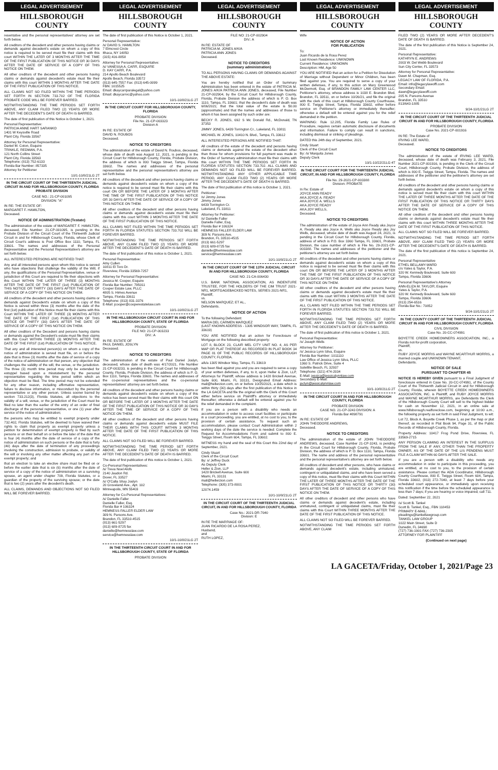LEGAL ADVERTISEMENT
HILLSBOROUGH COUNTY
resentative and the personal representatives' attorney are set forth below.
All creditors of the decedent and other persons having claims or demands against decedent's estate on whom a copy of this notice is required to be served must file their claims with this court WITHIN THE LATER OF 3 MONTHS AFTER THE TIME OF THE FIRST PUBLICATION OF THIS NOTICE OR 30 DAYS AFTER THE DATE OF SERVICE OF A COPY OF THIS NOTICE ON THEM.
All other creditors of the decedent and other persons having claims or demands against decedent's estate must file their claims with this court WITHIN 3 MONTHS AFTER THE DATE OF THE FIRST PUBLICATION OF THIS NOTICE.
ALL CLAIMS NOT SO FILED WITHIN THE TIME PERIODS SET FORTH IN SECTION 733.702 OF THE FLORIDA PROBATE CODE WILL BE FOREVER BARRED.
NOTWITHSTANDING THE TIME PERIODS SET FORTH ABOVE, ANY CLAIM FILED TWO (2) YEARS OR MORE AFTER THE DECEDENT'S DATE OF DEATH IS BARRED.
The date of first publication of this Notice is October 1, 2021.
Personal Representative:
PATRICIA ANNE HART SARANKO
1401 W Keysville Road
Plant City, Florida 33567
Attorney for Personal Representative:
Daniel M. Coton, Esquire
TRINKLE, REDMAN, P.A.
121 North Collins Street
Plant City, Florida 33563
Telephone: (813) 752-6133
Florida Bar Number: 857335
Attorney for Petitioner
10/1-10/8/21LG 2T
IN THE CIRCUIT COURT OF THE THIRTEENTH JUDICIAL CIRCUIT IN AND FOR HILLSBOROUGH COUNTY, FLORIDA PROBATE DIVISION
CASE NO.: 21-CP-001095
DIVISION: "A"
IN RE: THE ESTATE OF:
MARGARET F. HAMILTON,
Deceased.
NOTICE OF ADMINISTRATION (Testate)
The administration of the estate of MARGARET F. HAMILTON, deceased, File Number: 21-CP-001095, is pending in the Probate Division of the Circuit Court of the Thirteenth Judicial Circuit in and for Hillsborough County, Florida, whose Clerk of Circuit Court's address is Post Office Box 1110, Tampa, FL 33601. The names and addresses of the Personal Representative and the Personal Representative's attorney are set forth below.
ALL INTERESTED PERSONS ARE NOTIFIED THAT:
Any and all interested persons upon whom this notice is served who have objections that challenge the validity of the Will, if any, the qualifications of the Personal Representative, venue or jurisdiction of this Court are required to file their objections with this Court WITHIN THE LATER OF THREE (3) MONTHS AFTER THE DATE OF THE FIRST (1st) PUBLICATION OF THIS NOTICE OR THIRTY (30) DAYS AFTER THE DATE OF SERVICE OF A COPY OF THIS NOTICE ON THEM.
All creditors of the decedent and other persons having claims or demands against Decedent's estate on whom a copy of this Notice is served within three (3) months after the date of the first (1st) publication of this Notice must file their claims with this Court WITHIN THE LATER OF THREE (3) MONTHS AFTER THE DATE OF THE FIRST (1st) PUBLICATION OF THIS NOTICE OR THIRTY (30) DAYS AFTER THE DATE OF SERVICE OF A COPY OF THIS NOTICE ON THEM.
All other creditors of the Decedent and persons having claims or demands against the Decedent's estate must file their claims with this Court WITHIN THREE (3) MONTHS AFTER THE DATE OF THE FIRST (1st) PUBLICATION OF THIS NOTICE.
That any and all interested person(s) on whom a copy of the notice of administration is served must file, on or before the date that is three (3) months after the date of service of a copy of the notice of administration on that person, any objection that challenges the validity of the will, the venue, or the jurisdiction. The three (3) month time period may only be extended for estoppel based upon a misstatement by the personal representative regarding the time period within which an objection must be filed. The time period may not be extended for any other reason, including affirmative representation, failure to disclose information, or misconduct by the personal representative or any other person. Unless sooner barred by section 733.212(3), Florida Statutes, all objections to the validity of a will, venue, or the jurisdiction of the Court must be filed no later than the earlier of the entry of an order of final discharge of the personal representative, or one (1) year after service of the notice of administration;
the persons who may be entitled to exempt property under 732.402, Florida Statutes, will be deemed to have waived their rights to claim that property as exempt property unless a petition for determination of exempt property is filed by such persons or on their behalf on or before the later of the date that is four (4) months after the date of service of a copy of the notice of administration on such persons or the date that is forty (40) days after the date of termination of any proceedings involving the construction, admission to probate, or validity of the will or involving any other matter affecting any part of the exempt property; and
that an election to take an elective share must be filed on or before the earlier date that is six (6) months after the date of service of a copy of the notice of administration on a surviving spouse, an agent under chapter 709, Florida Statutes, or a guardian of the property of the surviving spouse; or the date that is two (2) years after the decedent's death.
ALL CLAIMS, DEMANDS AND OBJECTIONS NOT SO FILED WILL BE FOREVER BARRED.
LEGAL ADVERTISEMENT
HILLSBOROUGH COUNTY
The date of first publication of this Notice is October 1, 2021.
Personal Representative:
/s/ DAVID S. HAMILTON
7 Elmcrest Circle
Ithaca, NY 14850
(315) 416-8858
Attorney for Personal Representative:
/s/ VANESSA A. CARR, ESQUIRE
D. KAY CARR, P.A.
214 Apollo Beach Boulevard
Apollo Beach, Florida 33572
(813) 645-7557 Fax: (813) 645-0099
FBN: 1015525
Email: dkaycarrparalegal@yahoo.com
Email: dkaycarrvc@yahoo.com
10/1-10/8/21LG 2T
IN THE CIRCUIT COURT FOR HILLSBOROUGH COUNTY, FLORIDA
PROBATE DIVISION
File No. 21-CP-003323
Division A
IN RE: ESTATE OF
DAVID N. ROUBOS
Deceased.
NOTICE TO CREDITORS
The administration of the estate of David N. Roubos, deceased, whose date of death was August 12, 2021, is pending in the Circuit Court for Hillsborough County, Florida, Probate Division, the address of which is 800 Twiggs Street, Tampa, Florida 33602. The names and addresses of the personal representative and the personal representative's attorney are set forth below.
All creditors of the decedent and other persons having claims or demands against decedent's estate on whom a copy of this notice is required to be served must file their claims with this court ON OR BEFORE THE LATER OF 3 MONTHS AFTER THE TIME OF THE FIRST PUBLICATION OF THIS NOTICE OR 30 DAYS AFTER THE DATE OF SERVICE OF A COPY OF THIS NOTICE ON THEM.
All other creditors of the decedent and other persons having claims or demands against decedent's estate must file their claims with this court WITHIN 3 MONTHS AFTER THE DATE OF THE FIRST PUBLICATION OF THIS NOTICE.
ALL CLAIMS NOT FILED WITHIN THE TIME PERIODS SET FORTH IN FLORIDA STATUTES SECTION 733.702 WILL BE FOREVER BARRED.
NOTWITHSTANDING THE TIME PERIODS SET FORTH ABOVE, ANY CLAIM FILED TWO (2) YEARS OR MORE AFTER THE DECEDENT'S DATE OF DEATH IS BARRED.
The date of first publication of this notice is October 1, 2021.
Personal Representative:
Amy Cullen
10811 El Toro Dr.
Riverview, Florida 33569-7257
Attorney for Personal Representative:
Jessica M. Cooper, Esquire
Florida Bar Number: 795011
Cooper Estate Law, PLLC
4805 S. Himes Avenue
Tampa, Florida 33611
Telephone: (813) 831-3376
E-Mail: jcooper@cooperestatelaw.com
10/1-10/8/21LG 2T
IN THE HILLSBOROUGH CIRCUIT COURT IN AND FOR HILLSBOROUGH COUNTY, STATE OF FLORIDA
PROBATE DIVISION
FILE NO: 21-CP-003233
DIV.: A
IN RE: ESTATE OF
PAUL DANIEL JOSLYN
Deceased.
NOTICE TO CREDITORS
The administration of the estate of Paul Daniel Joslyn, deceased, whose date of death was 4/17/2021, File Number 21-CP-003233, is pending in the Circuit Court for Hillsborough County, Florida, Probate Division, the address of which is P. O. Box 1110, Tampa, Florida 33601. The names and addresses of the co-personal representatives and the co-personal representatives' attorney are set forth below.
All creditors of the decedent and other persons having claims or demands against decedent's estate on whom a copy of this notice has been served must file their claims with this court ON OR BEFORE THE LATER OF 3 MONTHS AFTER THE DATE OF THE FIRST PUBLICATION OF THIS NOTICE OR 30 DAYS AFTER THE TIME OF SERVICE OF A COPY OF THIS NOTICE ON THEM.
All other creditors of the decedent and other persons having claims or demands against decedent's estate MUST FILE THEIR CLAIMS WITH THIS COURT WITHIN 3 MONTHS AFTER THE DATE OF THE FIRST PUBLICATION OF THIS NOTICE.
ALL CLAIMS NOT SO FILED WILL BE FOREVER BARRED.
NOTWITHSTANDING THE TIME PERIOD SET FORTH ABOVE, ANY CLAIM FILED TWO (2) YEARS OR MORE AFTER THE DECEDENT'S DATE OF DEATH IS BARRED.
The date of first publication of this notice is October 1, 2021.
Co-Personal Representatives:
/s/ Treva Noel Alofs
2140 Jaudon Rd.
Dover, FL 33527
/s/ O'Calla Shay Joslyn
20 Groveland Ave., Apt. 102
Minneapolis, MN 55403
Attorney for Co-Personal Representatives:
/s/ Danielle Faller
Danielle Faller, Esq.
Florida Bar # 106324
HEMNESS FALLER ELDER LAW
309 N. Parsons Ave.
Brandon, FL 33510-4515
(813) 661-5297
(813) 689-8725 fax
danielle@hemnesslaw.com
service@hemnesslaw.com
10/1-10/8/21LG 2T
IN THE THIRTEENTH CIRCUIT COURT IN AND FOR HILLSBOROUGH COUNTY, STATE OF FLORIDA
PROBATE DIVISION
LEGAL ADVERTISEMENT
HILLSBOROUGH COUNTY
FILE NO: 21-CP-002904
DIV.: A
IN RE: ESTATE OF
PATRICIA M. JONES A/K/A
PATRICIA ANN JONES
Deceased.
NOTICE TO CREDITORS
(summary administration)
TO ALL PERSONS HAVING CLAIMS OR DEMANDS AGAINST THE ABOVE ESTATE:
You are hereby notified that an Order of Summary Administration has been entered in the estate of PATRICIA M. JONES A/K/A PATRICIA ANN JONES, deceased, File Number 21-CP-002904, by the Circuit Court for Hillsborough County, Florida, Probate Division the address of which is P. O. Box 1110, Tampa, FL 33601; that the decedent's date of death was 6/06/2021; that the total value of the estate is $0.00 (approximate) and that the names and addresses of those to whom it has been assigned by such order are:
BECKY R. JONES, 692 S Mc Donald Rd., McDonald, TN 37353
JIMMY JONES, 6439 Torrington Cr., Lakeland, FL 33811
MICHAEL W. JONES, 10410 N. Blvd., Tampa, FL 33612
ALL INTERESTED PERSONS ARE NOTIFIED THAT:
All creditors of the estate of the decedent and persons having claims or demands against the estate of the decedent other than those for whom provisions for full payment was made in the Order of Summary administration must file their claims with this court WITHIN THE TIME PERIODS SET FORTH IN FLORIDA STATUTES SECTION 733.702. ALL CLAIMS AND DEMANDS NOT SO FILED WILL BE FOREVER BARRED. NOTWITHSTANDING ANY OTHER APPLICABLE TIME PERIOD, ANY CLAIM FILED TWO (2) YEARS OR MORE AFTER THE DECEDENT'S DATE OF DEATH IS BARRED.
The date of first publication of this notice is October 1, 2021.
Petitioner:
/s/ Jimmy Jones
Jimmy Jones
6439 Torrington Cr.
Lakeland, FL 33811
Attorney for Petitioner:
/s/ Danielle Faller
Danielle Faller, Esq.
Florida Bar # 106324
HEMNESS FALLER ELDER LAW
309 N. Parsons Ave.
Brandon, FL 33510-4515
(813) 661-5297
(813) 689-8725 fax
danielle@hemnesslaw.com
service@hemnesslaw.com
10/1-10/8/21LG 2T
IN THE CIRCUIT COURT OF THE 13TH JUDICIAL CIRCUIT IN AND FOR HILLSBOROUGH COUNTY, FLORIDA
CASE NO. 21-CA-006430
U.S. BANK NATIONAL ASSOCIATION, AS INDENTURE TRUSTEE, FOR THE HOLDERS OF THE CIM TRUST 2021-NR1, MORTGAGEBACKED NOTES, SERIES 2021-NR1,
Plaintiff,
vs.
NELSON MARQUEZ; ET AL.,
Defendants.
NOTICE OF ACTION
To the following Defendant:
MARIA DEL CARMEN MARQUEZ
(LAST KNOWN ADDRESS - 1305 WINDSOR WAY, TAMPA, FL 33619)
YOU ARE NOTIFIED that an action for Foreclosure of Mortgage on the following described property:
LOT 8, BLOCK 23, CLAIR MEL CITY UNIT NO. 4, AS PER MAP OR PLAT THEREOF AS RECORDED IN PLAT BOOK 34 PAGE 81 OF THE PUBLIC RECORDS OF HILLSBOROUGH COUNTY, FLORIDA.
a/k/a 1305 Windsor Way, Tampa, FL 33619
has been filed against you and you are required to serve a copy of your written defenses, if any, to it, upon Heller & Zion, LLP, Attorneys for Plaintiff, whose address is 1428 Brickell Avenue, Suite 600, Miami, FL 33131, Designated Email Address: mail@hellerzion.com, on or before 10/25/2021, a date which is within thirty (30) days after the first publication of this Notice in the LA GACETA and file the original with the Clerk of this Court either before service on Plaintiff's attorney or immediately thereafter; otherwise a default will be entered against you for the relief demanded in the complaint.
If you are a person with a disability who needs an accommodation in order to access court facilities or participate in a court proceeding, you are entitled, at no cost to you, to the provision of certain assistance. To request such an accommodation, please contact Court Administration within 2 working days of the date the service is needed: Complete the Request for Accommodations Form and submit to 800 E. Twiggs Street, Room 604, Tampa, FL 33602.
WITNESS my hand and the seal of this Court this 22nd day of September, 2021.
Cindy Stuart
Clerk of the Circuit Court
By: s/ Jeffrey Duck
As Deputy Clerk
Heller & Zion, LLP
1428 Brickell Avenue, Suite 600
Miami, FL 33131
mail@hellerzion.com
Telephone: (305) 373-8001
12074.1459
10/1-10/8/21LG 2T
IN THE CIRCUIT COURT OF THE THIRTEENTH JUDICIAL CIRCUIT, IN AND FOR HILLSBOROUGH COUNTY, FLORIDA
Case No.: 2021-DR-7040
Division: E
IN RE THE MARRIAGE OF:
JUAN RICARDO DE LA ROSA PEREZ,
Husband,
and
RUTH LOPEZ,
LEGAL ADVERTISEMENT
HILLSBOROUGH COUNTY
Wife
NOTICE OF ACTION
FOR PUBLICATION
To:
Juan Ricardo de la Rosa Perez
Last Known Residence: UNKNOWN
Current Residence: UNKNOWN
Description: HM, Age 50
YOU ARE NOTIFIED that an action for a Petition for Dissolution of Marriage without Dependent or Minor Children, has been filed against you. You are required to serve a copy of your written defenses, if any, to this action on Mary Greenwood McDermott, Esq. of BRANDON FAMILY LAW CENTER LLC, Petitioner's attorney, whose address is 1038 E. Brandon Blvd, Brandon, FL 33511, on or before 10/26/21, and file the original with the clerk of this court at Hillsborough County Courthouse, 800 E. Twiggs Street, Tampa, Florida 33602, either before service on Petitioner's attorney or immediately thereafter; otherwise a default will be entered against you for the relief demanded in the petition.
WARNING: Rule 12.285, Florida Family Law Rules of Procedure, requires certain automatic disclosure of documents and information. Failure to comply can result in sanctions, including dismissal or striking of pleadings.
DATED this 24th day of September, 2021.
Cindy Stuart
Clerk of the Circuit Court
By: /s/ Marquita Jones
Deputy Clerk
10/1-10/22/21LG 4T
IN THE CIRCUIT COURT FOR THE THIRTEENTH JUDICIAL CIRCUIT, IN AND FOR HILLSBOROUGH COUNTY, FLORIDA
File No. 29-2021-CP-003388
Division: PROBATE
In Re: Estate of
JOYCE ANN READY
AKA JOYCE A. READY
AKA JOYCE A. WELLS
AKA JOYCE READY
AKA JOY WELLS,
Deceased.
NOTICE TO CREDITORS
The administration of the estate of Joyce Ann Ready aka Joyce A. Ready aka aka Joyce A. Wells aka Joyce Ready aka Joy Wells, deceased, whose date of death was August 24, 2021, is pending in the Circuit Court for Hillsborough County, Florida, address of which is P.O. Box 3360 Tampa, FL 33601, Probate Division, the case number of which is File No. 29-2021-CP-003388. The names and addresses of the petitioner and the petitioner's attorney are set forth below.
All creditors of the decedent and other persons having claims or demands against decedent's estate on whom a copy of this notice is required to be served must file their claims with this court ON OR BEFORE THE LATER OF 3 MONTHS AFTER THE TIME OF THE FIRST PUBLICATION OF THIS NOTICE OR 30 DAYS AFTER THE DATE OF SERVICE OF A COPY OF THIS NOTICE ON THEM.
All other creditors of the decedent and other persons having claims or demands against decedent's estate must file their claims with this court WITHIN 3 MONTHS AFTER THE DATE OF THE FIRST PUBLICATION OF THIS NOTICE.
ALL CLAIMS NOT FILED WITHIN THE TIME PERIODS SET FORTH IN FLORIDA STATUTES SECTION 733.702 WILL BE FOREVER BARRED.
NOTWITHSTANDING THE TIME PERIODS SET FORTH ABOVE, ANY CLAIM FILED TWO (2) YEARS OR MORE AFTER THE DECEDENT'S DATE OF DEATH IS BARRED.
The date of first publication of this notice is October 1, 2021.
Personal Representative:
/s/ Joseph Wells
Attorney for Petitioner:
/s/ Jessica Lynn Silva, Esquire
Florida Bar Number: 1011110
Law Office of Jessica Lynn Silva, PLLC
1360 S. Patrick Drive, Suite 4
Satellite Beach, FL 32937
Telephone: (321) 474-2034
E-Mail: jessica@jessicalynnlaw.com
Secondary E-Mail:
jaclyn@jessicalynnlaw.com
10/1-10/8/21LG 2T
IN THE CIRCUIT COURT IN AND FOR HILLSBOROUGH COUNTY, FLORIDA
PROBATE DIVISION
CASE NO. 21-CP-3243 DIVISION: A
Florida Bar #898791
IN RE: ESTATE OF
JOHN THEODORE ANDREWS,
Deceased.
NOTICE TO CREDITORS
The administration of the estate of JOHN THEODORE ANDREWS, deceased, Case Number 21-CP-3243, is pending in the Circuit Court for Hillsborough County, Florida, Probate Division, the address of which is P. O. Box 1110, Tampa, Florida 33601. The name and address of the personal representative and the personal representative's attorney are set forth below.
All creditors of decedent and other persons, who have claims or demands against decedent's estate, including unmatured, contingent or unliquidated claims, and who have been served a copy of this notice, must file their claims with this Court WITHIN THE LATER OF THREE MONTHS AFTER THE DATE OF THE FIRST PUBLICATION OF THIS NOTICE OR THIRTY (30) DAYS AFTER THE DATE OF SERVICE OF A COPY OF THIS NOTICE ON THEM.
All other creditors of decedent and other persons who have claims or demands against decedent's estate, including unmatured, contingent or unliquidated claims, must file their claims with this Court WITHIN THREE MONTHS AFTER THE DATE OF THE FIRST PUBLICATION OF THIS NOTICE.
ALL CLAIMS NOT SO FILED WILL BE FOREVER BARRED.
NOTWITHSTANDING THE TIME PERIODS SET FORTH ABOVE, ANY CLAIM
LEGAL ADVERTISEMENT
HILLSBOROUGH COUNTY
FILED TWO (2) YEARS OR MORE AFTER DECEDENT'S DATE OF DEATH IS BARRED.
The date of the first publication of this Notice is September 24, 2021.
Personal Representative:
KATHRYN E. ANDREWS
2003 W. Del Webb Boulevard
Sun City Center, FL 33573
Attorney for Personal Representative:
Dawn M. Chapman, Esq.
LEGACY LAW OF FLORIDA, P.A.
Email: info@legacylawoffl.com
Secondary Email:
dawn@legacylawoffl.com
205 N. Parsons Avenue
Brandon, FL 33510
813/643-1885
9/24-10/1/21LG 2T
IN THE CIRCUIT COURT OF THE THIRTEENTH JUDICIAL CIRCUIT IN AND FOR HILLSBOROUGH COUNTY, FLORIDA
PROBATE DIVISION
Case No. 2021-CP-001916
IN RE: The Estate of
IRVING LEE WARD,
Deceased.
NOTICE TO CREDITORS
The administration of the estate of IRVING LEE WARD, deceased, whose date of death was February 3, 2021, File Number 2021-CP-001916, is pending in the Clerk of the Circuit Court, Hillsborough County, Probate Division, the address of which is 800 E. Twiggs Street, Tampa, Florida. The names and addresses of the petitioner and the petitioner's attorney are set forth below.
All creditors of the decedent and other persons having claims or demands against decedent's estate on whom a copy of this notice is served must file their claim with this court WITHIN THE LATER OF THREE MONTHS AFTER THE DATE OF THE FIRST PUBLICATION OF THIS NOTICE OR THIRTY DAYS AFTER THE DATE OF SERVICE OF A COPY OF THIS NOTICE ON THEM.
All other creditors of the decedent and other persons having claims or demands against decedent's estate must file their claims with this court WITHIN THREE MONTHS AFTER THE DATE OF THE FIRST PUBLICATION OF THIS NOTICE.
ALL CLAIMS NOT SO FILED WILL BE FOREVER BARRED.
NOTWITHSTANDING THE TIME PERIOD SET FORTH ABOVE, ANY CLAIM FILED TWO (2) YEARS OR MORE AFTER THE DECEDENT'S DATE OF DEATH IS BARRED.
The date of the first publication of this notice is September 24, 2021.
Personal Representative
ETHEL BELLAMY-WARD
c/o Yates & Taylor, P.A.
320 W. Kennedy Boulevard, Suite 600
Tampa, Florida 33606
Personal Representative's Attorney
ANN-ELIZA M. TAYLOR, Esquire
Yates & Taylor, P.A.
320 W. Kennedy Boulevard, Suite 600
Tampa, Florida 33606
(813) 254-6516
Florida Bar No.: 70852
9/24-10/1/21LG 2T
IN THE COUNTY COURT OF THE THIRTEENTH JUDICIAL CIRCUIT IN AND FOR HILLSBOROUGH COUNTY, FLORIDA
CIVIL DIVISION
Case No. 20-CC-074991
BOYETTE CREEK HOMEOWNERS ASSOCIATION, INC., a Florida not-for-profit corporation,
Plaintiff,
vs.
RUBY JOYCE MORRIS and WAYNE MCARTHUR MORRIS, a married couple and UNKNOWN TENANT,
Defendants.
NOTICE OF SALE
PURSUANT TO CHAPTER 45
NOTICE IS HEREBY GIVEN pursuant to a Final Judgment of foreclosure entered in Case No. 20-CC-074991, of the County Court of the Thirteenth Judicial Circuit in and for Hillsborough County, Florida, wherein BOYETTE CREEK HOMEOWNERS ASSOCIATION, INC. is Plaintiff, and RUBY JOYCE MORRIS and WAYNE MCARTHUR MORRIS, are Defendants the Clerk of the Hillsborough County Court will sell to the highest bidder for cash on November 12, 2021, in an online sale at www.hillsborough.realforeclose.com, beginning at 10:00 a.m., the following property as set forth in said Final Judgment, to wit:
Lot 72, Block A, Boyette Creek Phase 1, as per the map or plat thereof, as recorded in Plat Book 94, Page 31, of the Public Records of Hillsborough County, Florida.
Property Address: 10417 Frog Pond Drive, Riverview, FL 33569-2715
ANY PERSON CLAIMING AN INTEREST IN THE SURPLUS FROM THE SALE IF ANY, OTHER THAN THE PROPERTY OWNER, AS OF THE DATE OF THE LIS PENDENS MUST FILE A CLAIM WITHIN 60 DAYS AFTER THE SALE.
If you are a person with a disability who needs any accommodation in order to participate in this proceeding, you are entitled, at no cost to you, to the provision of certain assistance. Please contact the ADA Coordinator, Hillsborough County Courthouse, 800 E. Twiggs Street, Room 604, Tampa, Florida 33602, (813) 272-7040, at least 7 days before your scheduled court appearance, or immediately upon receiving this notification if the time before the scheduled appearance is less than 7 days; if you are hearing or voice impaired, call 711.
Dated: September 22, 2021
/s/ Scott B. Tankel
Scott B. Tankel, Esq., FBN 118453
PRIMARY E-MAIL:
pleadings@tankellawgroup.com
TANKEL LAW GROUP
1022 Main Street, Suite D
Dunedin, FL 34698
(727) 736-1901 FAX (727) 736-2305
ATTORNEY FOR PLAINTIFF
(Continued on next page)
LA GACETA/Friday, October 1, 2021/Page 23